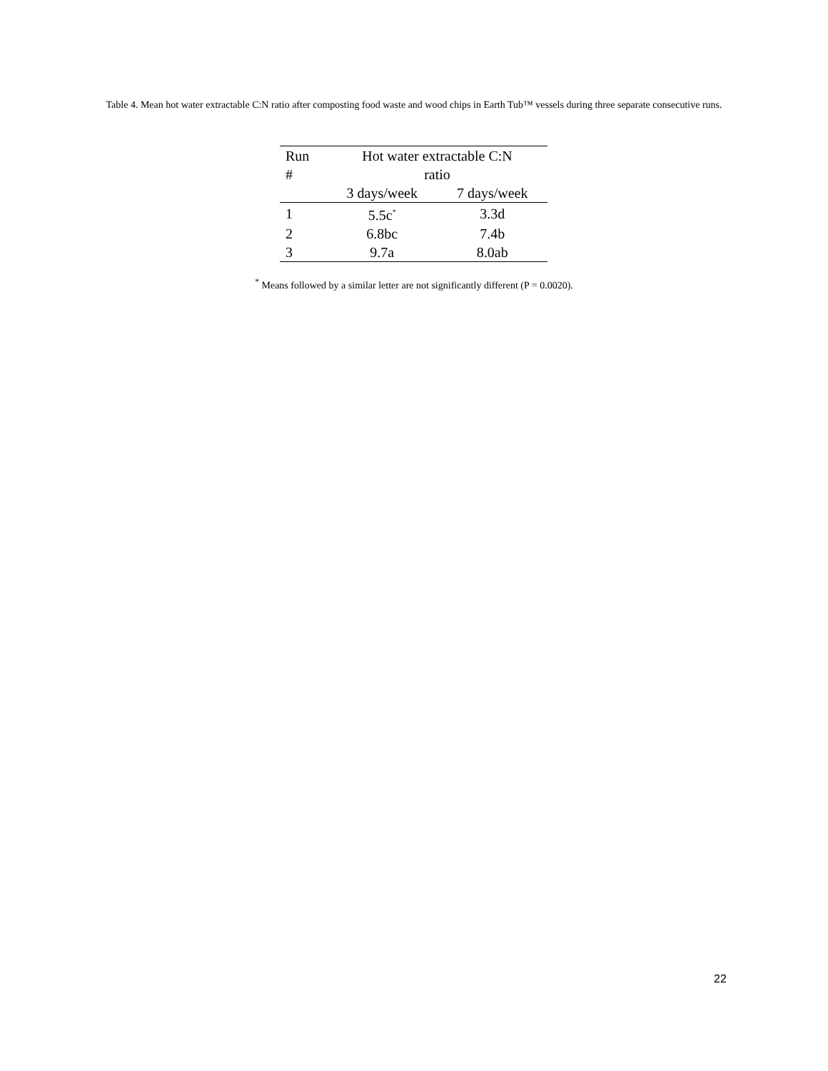Table 4. Mean hot water extractable C:N ratio after composting food waste and wood chips in Earth Tub™ vessels during three separate consecutive runs.
| Run # | Hot water extractable C:N ratio | |
| --- | --- | --- |
| | 3 days/week | 7 days/week |
| 1 | 5.5c<sup>*</sup> | 3.3d |
| 2 | 6.8bc | 7.4b |
| 3 | 9.7a | 8.0ab |
<sup>*</sup> Means followed by a similar letter are not significantly different (P = 0.0020).
22